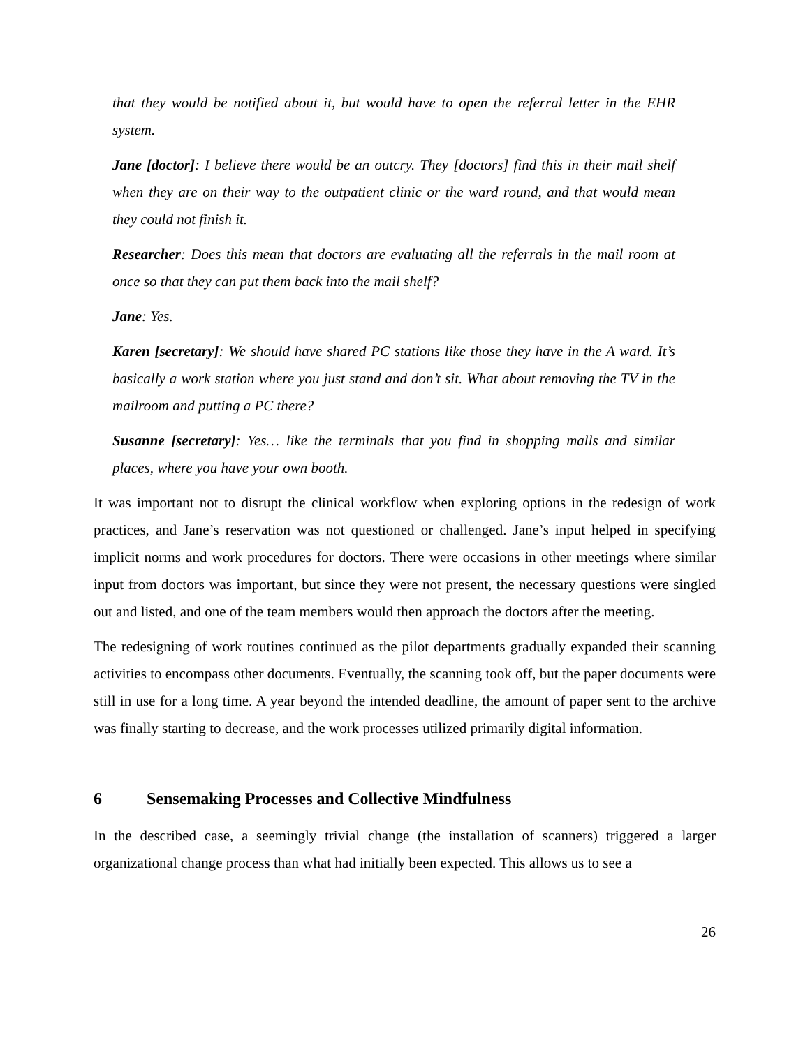that they would be notified about it, but would have to open the referral letter in the EHR system.
Jane [doctor]: I believe there would be an outcry. They [doctors] find this in their mail shelf when they are on their way to the outpatient clinic or the ward round, and that would mean they could not finish it.
Researcher: Does this mean that doctors are evaluating all the referrals in the mail room at once so that they can put them back into the mail shelf?
Jane: Yes.
Karen [secretary]: We should have shared PC stations like those they have in the A ward. It’s basically a work station where you just stand and don’t sit. What about removing the TV in the mailroom and putting a PC there?
Susanne [secretary]: Yes… like the terminals that you find in shopping malls and similar places, where you have your own booth.
It was important not to disrupt the clinical workflow when exploring options in the redesign of work practices, and Jane’s reservation was not questioned or challenged. Jane’s input helped in specifying implicit norms and work procedures for doctors. There were occasions in other meetings where similar input from doctors was important, but since they were not present, the necessary questions were singled out and listed, and one of the team members would then approach the doctors after the meeting.
The redesigning of work routines continued as the pilot departments gradually expanded their scanning activities to encompass other documents. Eventually, the scanning took off, but the paper documents were still in use for a long time. A year beyond the intended deadline, the amount of paper sent to the archive was finally starting to decrease, and the work processes utilized primarily digital information.
6 Sensemaking Processes and Collective Mindfulness
In the described case, a seemingly trivial change (the installation of scanners) triggered a larger organizational change process than what had initially been expected. This allows us to see a
26